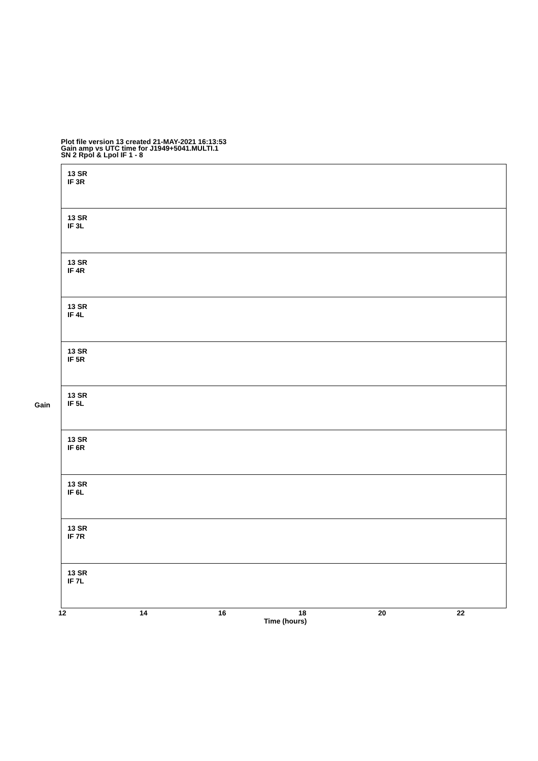Plot file version 13 created 21-MAY-2021 16:13:53
Gain amp vs UTC time for J1949+5041.MULTI.1
SN 2 Rpol & Lpol IF 1 - 8
Gain
13 SR
IF 3R
13 SR
IF 3L
13 SR
IF 4R
13 SR
IF 4L
13 SR
IF 5R
13 SR
IF 5L
13 SR
IF 6R
13 SR
IF 6L
13 SR
IF 7R
13 SR
IF 7L
12 14 16 18 20 22
Time (hours)